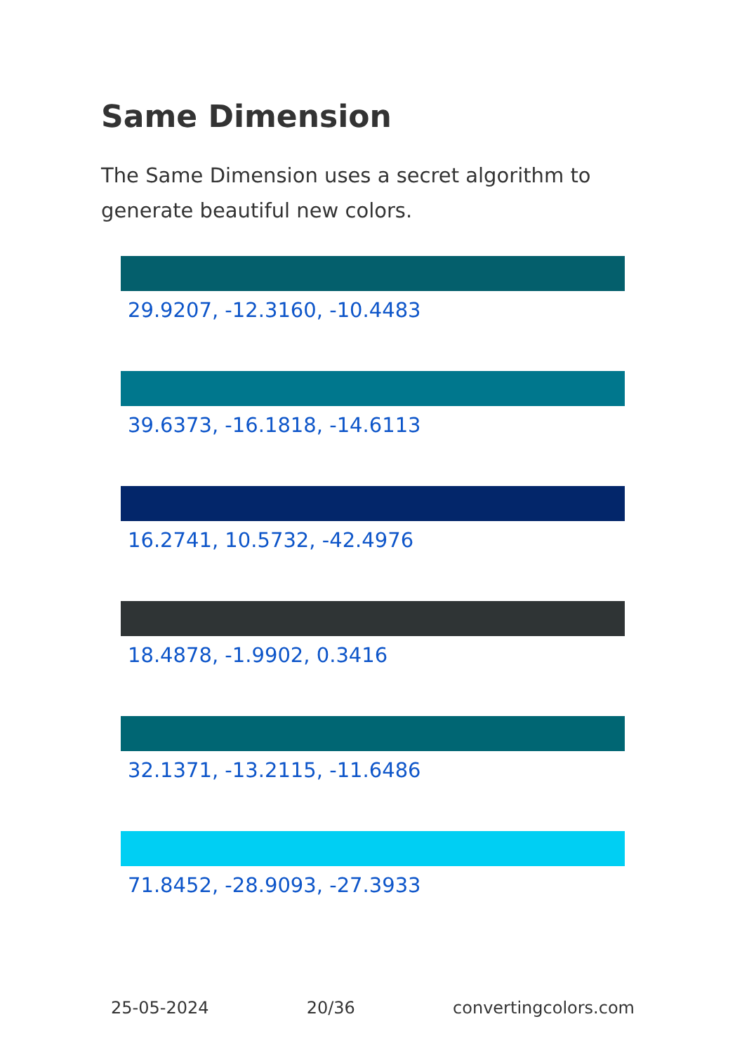Same Dimension
The Same Dimension uses a secret algorithm to generate beautiful new colors.
29.9207, -12.3160, -10.4483
39.6373, -16.1818, -14.6113
16.2741, 10.5732, -42.4976
18.4878, -1.9902, 0.3416
32.1371, -13.2115, -11.6486
71.8452, -28.9093, -27.3933
25-05-2024 20/36 convertingcolors.com